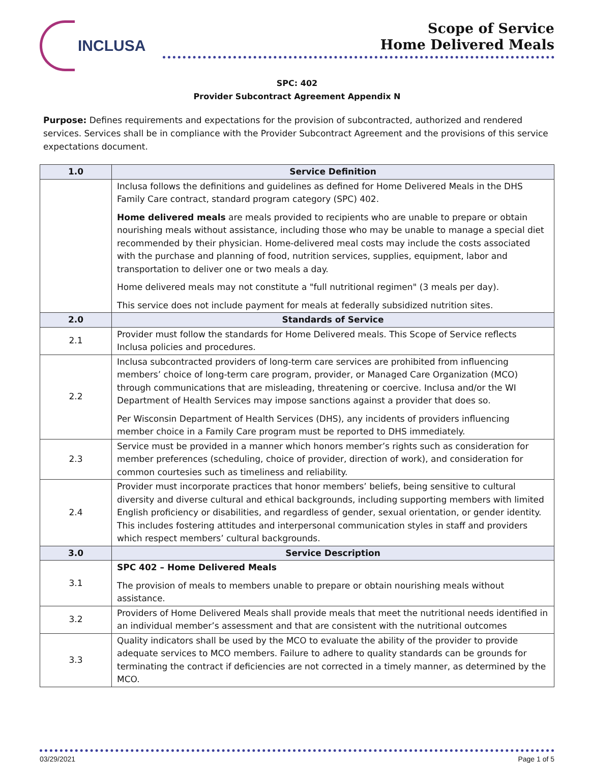INCLUSA
Scope of Service
Home Delivered Meals
SPC: 402
Provider Subcontract Agreement Appendix N
Purpose: Defines requirements and expectations for the provision of subcontracted, authorized and rendered services. Services shall be in compliance with the Provider Subcontract Agreement and the provisions of this service expectations document.
| 1.0 | Service Definition |
| --- | --- |
| | Inclusa follows the definitions and guidelines as defined for Home Delivered Meals in the DHS Family Care contract, standard program category (SPC) 402. Home delivered meals are meals provided to recipients who are unable to prepare or obtain nourishing meals without assistance, including those who may be unable to manage a special diet recommended by their physician. Home-delivered meal costs may include the costs associated with the purchase and planning of food, nutrition services, supplies, equipment, labor and transportation to deliver one or two meals a day. Home delivered meals may not constitute a "full nutritional regimen" (3 meals per day). This service does not include payment for meals at federally subsidized nutrition sites. |
| 2.0 | Standards of Service |
| 2.1 | Provider must follow the standards for Home Delivered meals. This Scope of Service reflects Inclusa policies and procedures. |
| 2.2 | Inclusa subcontracted providers of long-term care services are prohibited from influencing members’ choice of long-term care program, provider, or Managed Care Organization (MCO) through communications that are misleading, threatening or coercive. Inclusa and/or the WI Department of Health Services may impose sanctions against a provider that does so. Per Wisconsin Department of Health Services (DHS), any incidents of providers influencing member choice in a Family Care program must be reported to DHS immediately. |
| 2.3 | Service must be provided in a manner which honors member’s rights such as consideration for member preferences (scheduling, choice of provider, direction of work), and consideration for common courtesies such as timeliness and reliability. |
| 2.4 | Provider must incorporate practices that honor members’ beliefs, being sensitive to cultural diversity and diverse cultural and ethical backgrounds, including supporting members with limited English proficiency or disabilities, and regardless of gender, sexual orientation, or gender identity. This includes fostering attitudes and interpersonal communication styles in staff and providers which respect members’ cultural backgrounds. |
| 3.0 | Service Description |
| 3.1 | SPC 402 – Home Delivered Meals The provision of meals to members unable to prepare or obtain nourishing meals without assistance. |
| 3.2 | Providers of Home Delivered Meals shall provide meals that meet the nutritional needs identified in an individual member’s assessment and that are consistent with the nutritional outcomes |
| 3.3 | Quality indicators shall be used by the MCO to evaluate the ability of the provider to provide adequate services to MCO members. Failure to adhere to quality standards can be grounds for terminating the contract if deficiencies are not corrected in a timely manner, as determined by the MCO. |
03/29/2021 Page 1 of 5